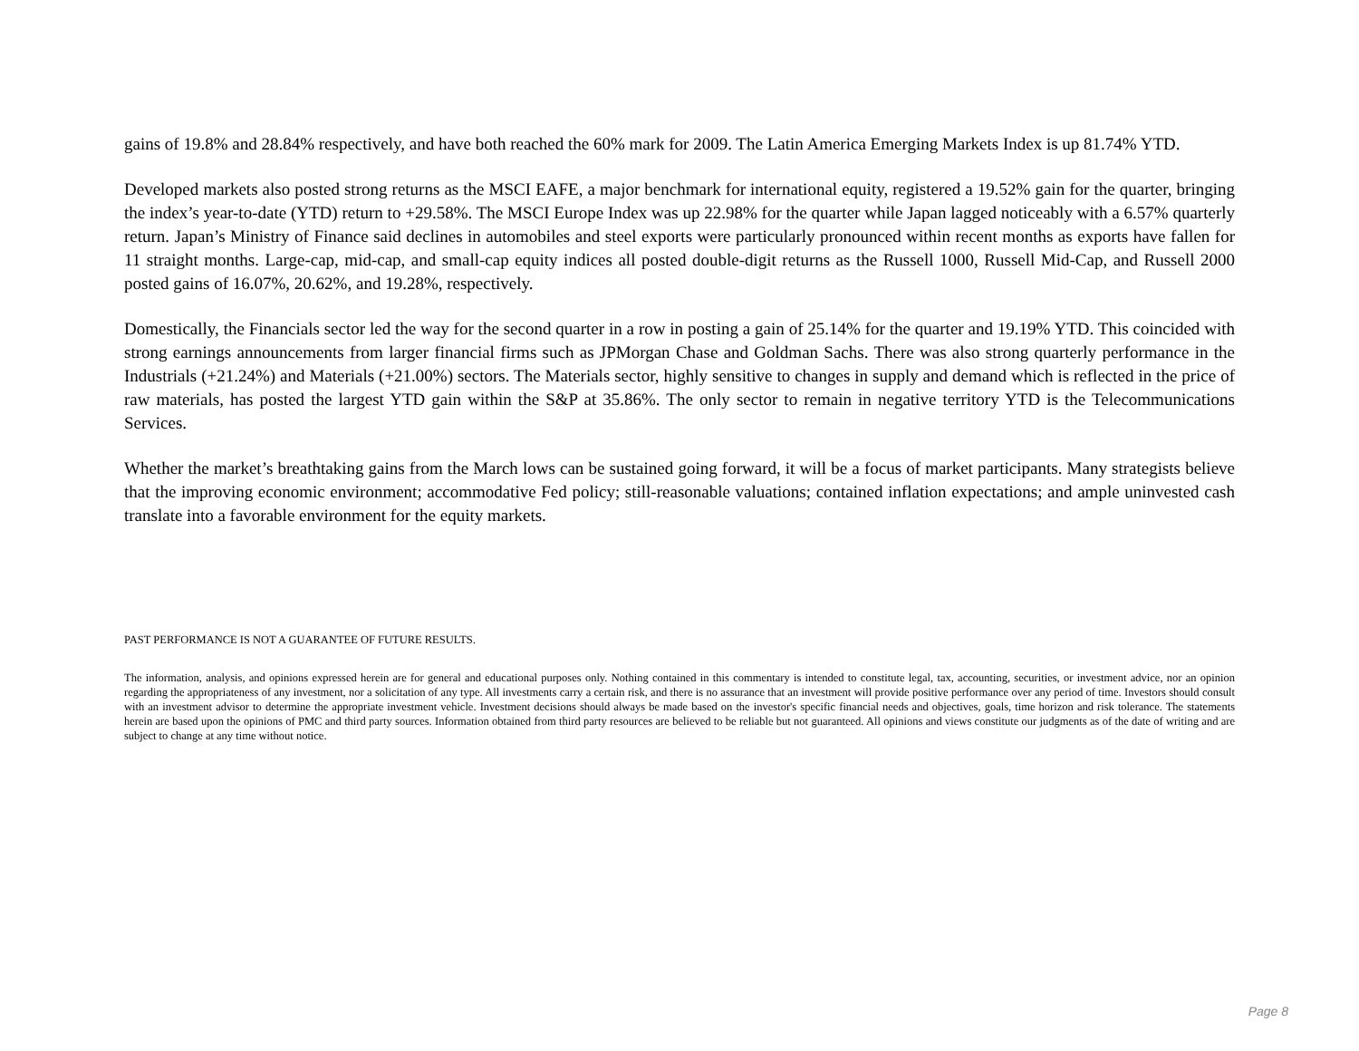gains of 19.8% and 28.84% respectively, and have both reached the 60% mark for 2009. The Latin America Emerging Markets Index is up 81.74% YTD.
Developed markets also posted strong returns as the MSCI EAFE, a major benchmark for international equity, registered a 19.52% gain for the quarter, bringing the index’s year-to-date (YTD) return to +29.58%. The MSCI Europe Index was up 22.98% for the quarter while Japan lagged noticeably with a 6.57% quarterly return. Japan’s Ministry of Finance said declines in automobiles and steel exports were particularly pronounced within recent months as exports have fallen for 11 straight months. Large-cap, mid-cap, and small-cap equity indices all posted double-digit returns as the Russell 1000, Russell Mid-Cap, and Russell 2000 posted gains of 16.07%, 20.62%, and 19.28%, respectively.
Domestically, the Financials sector led the way for the second quarter in a row in posting a gain of 25.14% for the quarter and 19.19% YTD. This coincided with strong earnings announcements from larger financial firms such as JPMorgan Chase and Goldman Sachs. There was also strong quarterly performance in the Industrials (+21.24%) and Materials (+21.00%) sectors. The Materials sector, highly sensitive to changes in supply and demand which is reflected in the price of raw materials, has posted the largest YTD gain within the S&P at 35.86%. The only sector to remain in negative territory YTD is the Telecommunications Services.
Whether the market’s breathtaking gains from the March lows can be sustained going forward, it will be a focus of market participants. Many strategists believe that the improving economic environment; accommodative Fed policy; still-reasonable valuations; contained inflation expectations; and ample uninvested cash translate into a favorable environment for the equity markets.
PAST PERFORMANCE IS NOT A GUARANTEE OF FUTURE RESULTS.
The information, analysis, and opinions expressed herein are for general and educational purposes only. Nothing contained in this commentary is intended to constitute legal, tax, accounting, securities, or investment advice, nor an opinion regarding the appropriateness of any investment, nor a solicitation of any type. All investments carry a certain risk, and there is no assurance that an investment will provide positive performance over any period of time. Investors should consult with an investment advisor to determine the appropriate investment vehicle. Investment decisions should always be made based on the investor's specific financial needs and objectives, goals, time horizon and risk tolerance. The statements herein are based upon the opinions of PMC and third party sources. Information obtained from third party resources are believed to be reliable but not guaranteed. All opinions and views constitute our judgments as of the date of writing and are subject to change at any time without notice.
Page 8